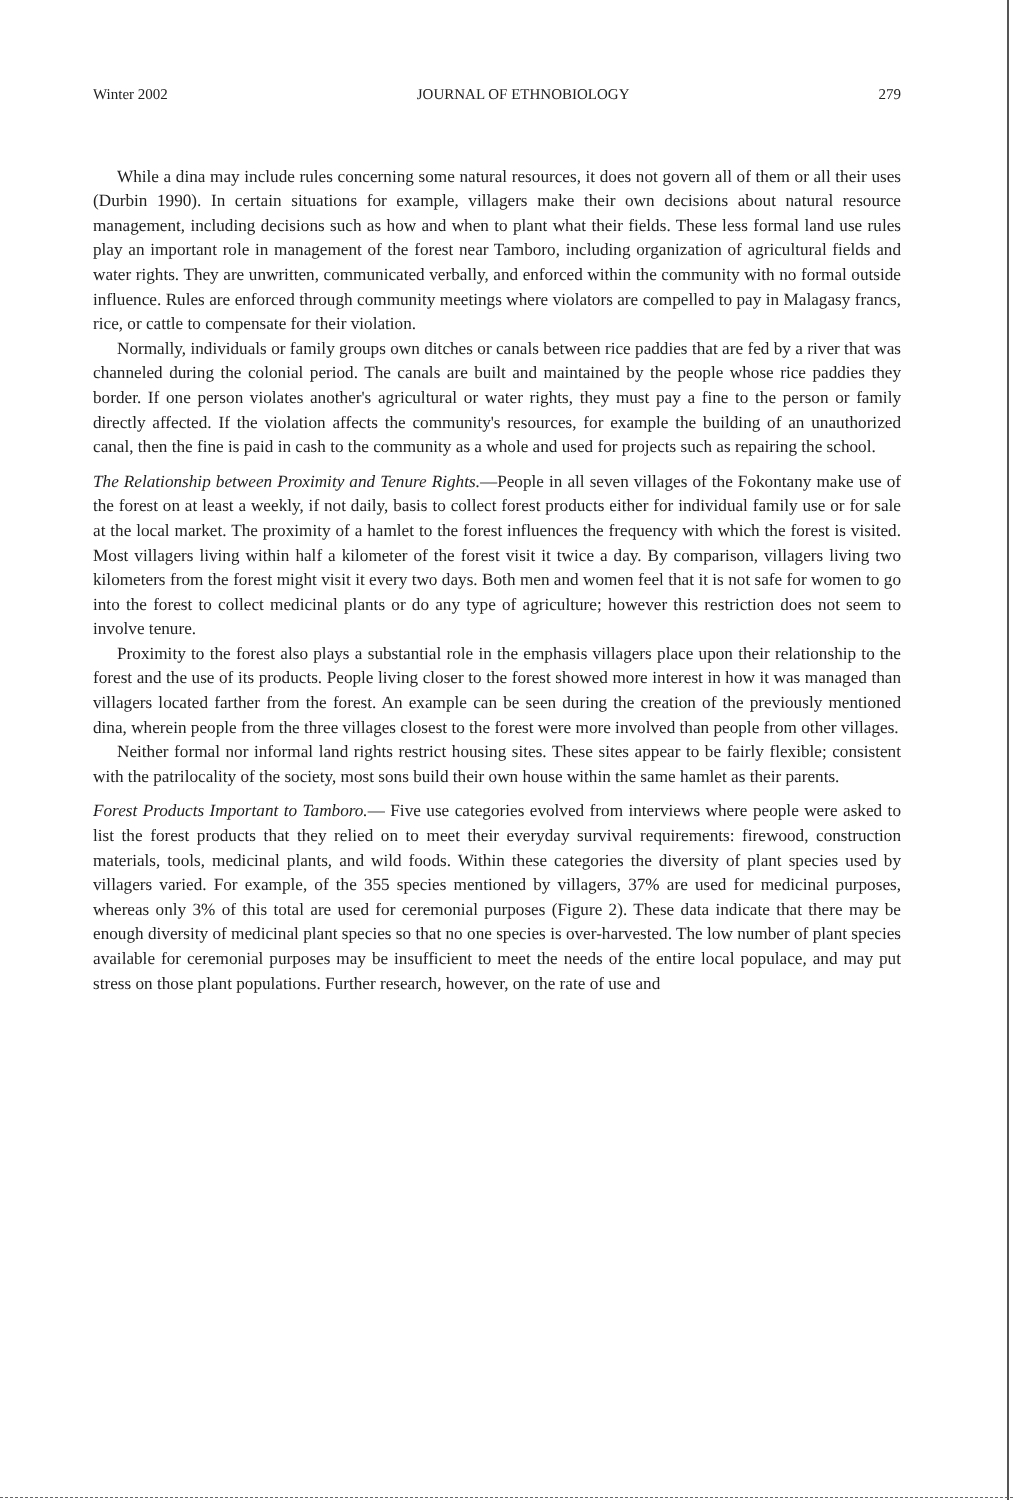Winter 2002 JOURNAL OF ETHNOBIOLOGY 279
While a dina may include rules concerning some natural resources, it does not govern all of them or all their uses (Durbin 1990). In certain situations for example, villagers make their own decisions about natural resource management, including decisions such as how and when to plant what their fields. These less formal land use rules play an important role in management of the forest near Tamboro, including organization of agricultural fields and water rights. They are unwritten, communicated verbally, and enforced within the community with no formal outside influence. Rules are enforced through community meetings where violators are compelled to pay in Malagasy francs, rice, or cattle to compensate for their violation.
Normally, individuals or family groups own ditches or canals between rice paddies that are fed by a river that was channeled during the colonial period. The canals are built and maintained by the people whose rice paddies they border. If one person violates another's agricultural or water rights, they must pay a fine to the person or family directly affected. If the violation affects the community's resources, for example the building of an unauthorized canal, then the fine is paid in cash to the community as a whole and used for projects such as repairing the school.
The Relationship between Proximity and Tenure Rights.—People in all seven villages of the Fokontany make use of the forest on at least a weekly, if not daily, basis to collect forest products either for individual family use or for sale at the local market. The proximity of a hamlet to the forest influences the frequency with which the forest is visited. Most villagers living within half a kilometer of the forest visit it twice a day. By comparison, villagers living two kilometers from the forest might visit it every two days. Both men and women feel that it is not safe for women to go into the forest to collect medicinal plants or do any type of agriculture; however this restriction does not seem to involve tenure.
Proximity to the forest also plays a substantial role in the emphasis villagers place upon their relationship to the forest and the use of its products. People living closer to the forest showed more interest in how it was managed than villagers located farther from the forest. An example can be seen during the creation of the previously mentioned dina, wherein people from the three villages closest to the forest were more involved than people from other villages.
Neither formal nor informal land rights restrict housing sites. These sites appear to be fairly flexible; consistent with the patrilocality of the society, most sons build their own house within the same hamlet as their parents.
Forest Products Important to Tamboro.— Five use categories evolved from interviews where people were asked to list the forest products that they relied on to meet their everyday survival requirements: firewood, construction materials, tools, medicinal plants, and wild foods. Within these categories the diversity of plant species used by villagers varied. For example, of the 355 species mentioned by villagers, 37% are used for medicinal purposes, whereas only 3% of this total are used for ceremonial purposes (Figure 2). These data indicate that there may be enough diversity of medicinal plant species so that no one species is over-harvested. The low number of plant species available for ceremonial purposes may be insufficient to meet the needs of the entire local populace, and may put stress on those plant populations. Further research, however, on the rate of use and